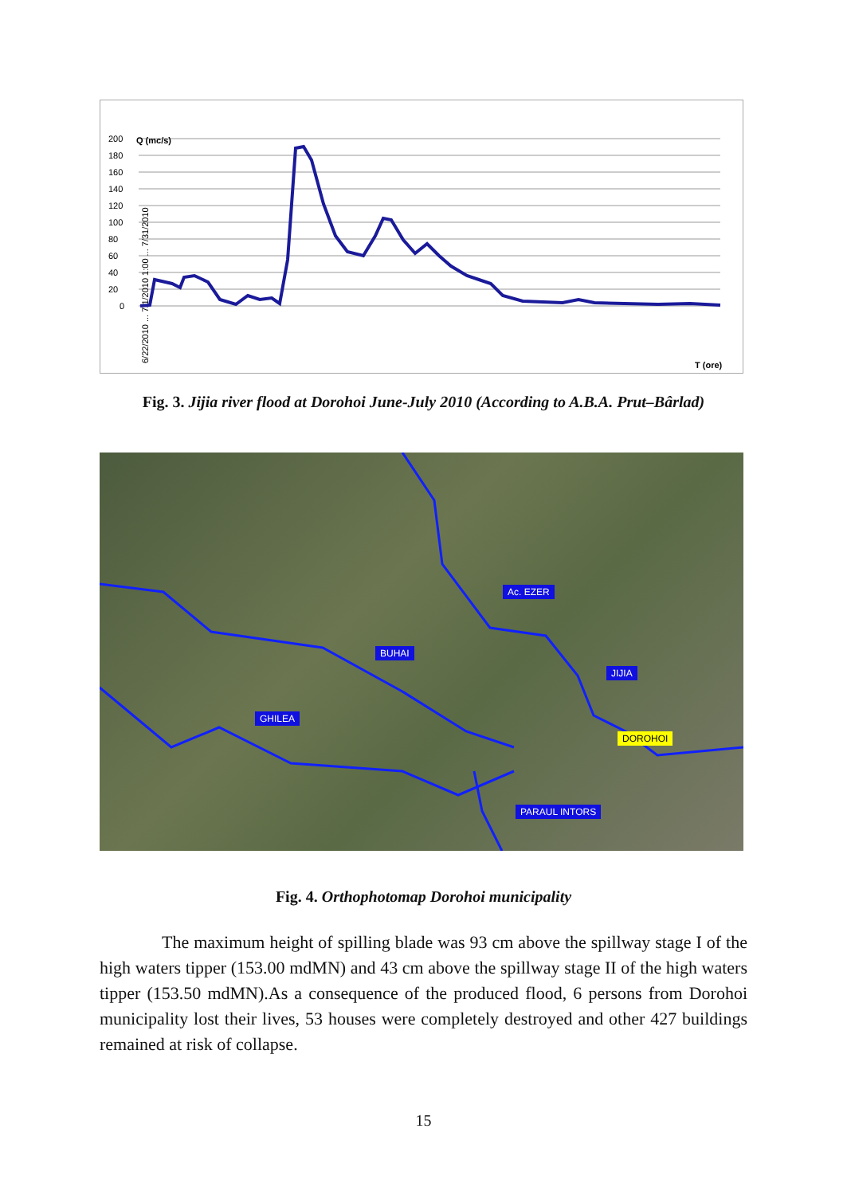200
180
160
140
120
100
80
60
40
20
0
Q (mc/s)
T (ore)
6/22/2010 ... 7/1/2010 1:00 ... 7/31/2010
Fig. 3. Jijia river flood at Dorohoi June-July 2010 (According to A.B.A. Prut–Bârlad)
Ac. EZER
BUHAI
JIJIA
GHILEA
DOROHOI
PARAUL INTORS
Fig. 4. Orthophotomap Dorohoi municipality
The maximum height of spilling blade was 93 cm above the spillway stage I of the high waters tipper (153.00 mdMN) and 43 cm above the spillway stage II of the high waters tipper (153.50 mdMN).As a consequence of the produced flood, 6 persons from Dorohoi municipality lost their lives, 53 houses were completely destroyed and other 427 buildings remained at risk of collapse.
15